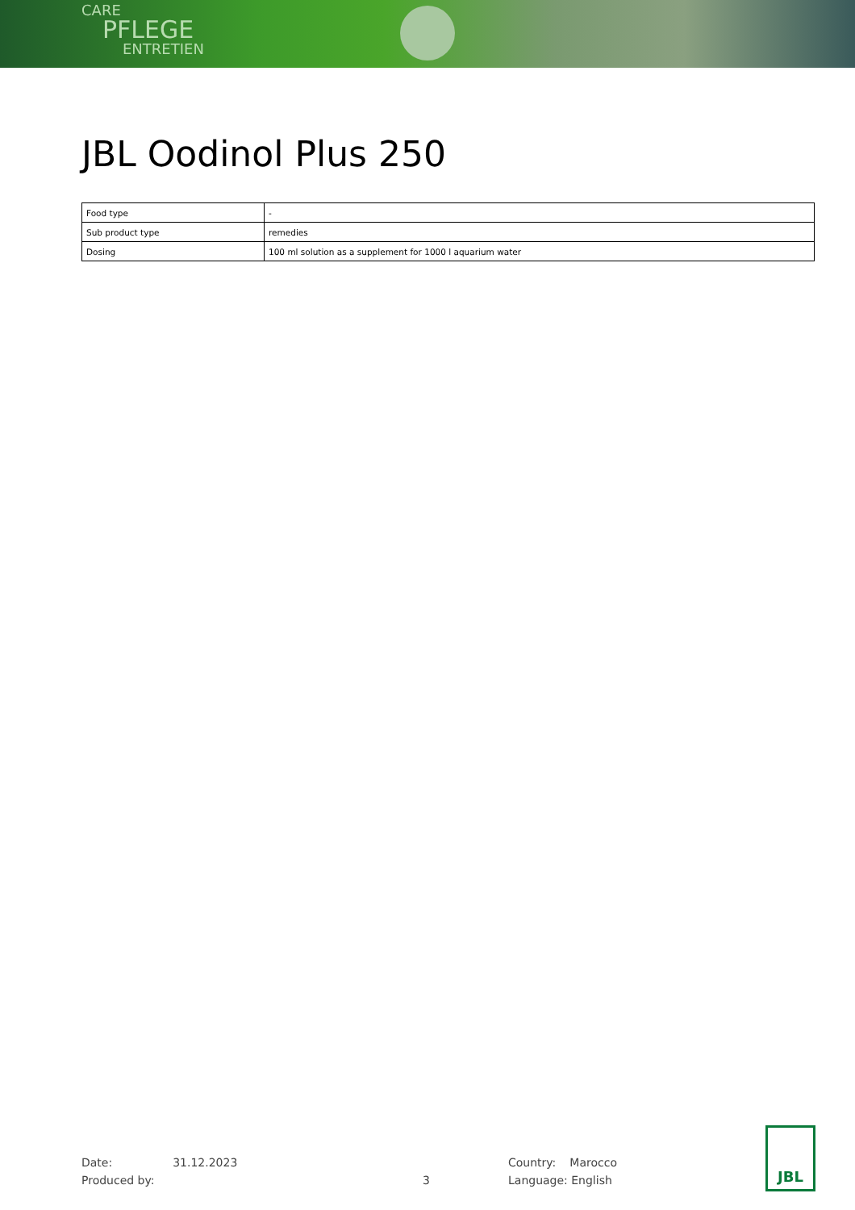CARE
PFLEGE
ENTRETIEN
JBL Oodinol Plus 250
| Food type | - |
| Sub product type | remedies |
| Dosing | 100 ml solution as a supplement for 1000 l aquarium water |
Date: 31.12.2023
Produced by:
3
Country: Marocco
Language: English
JBL